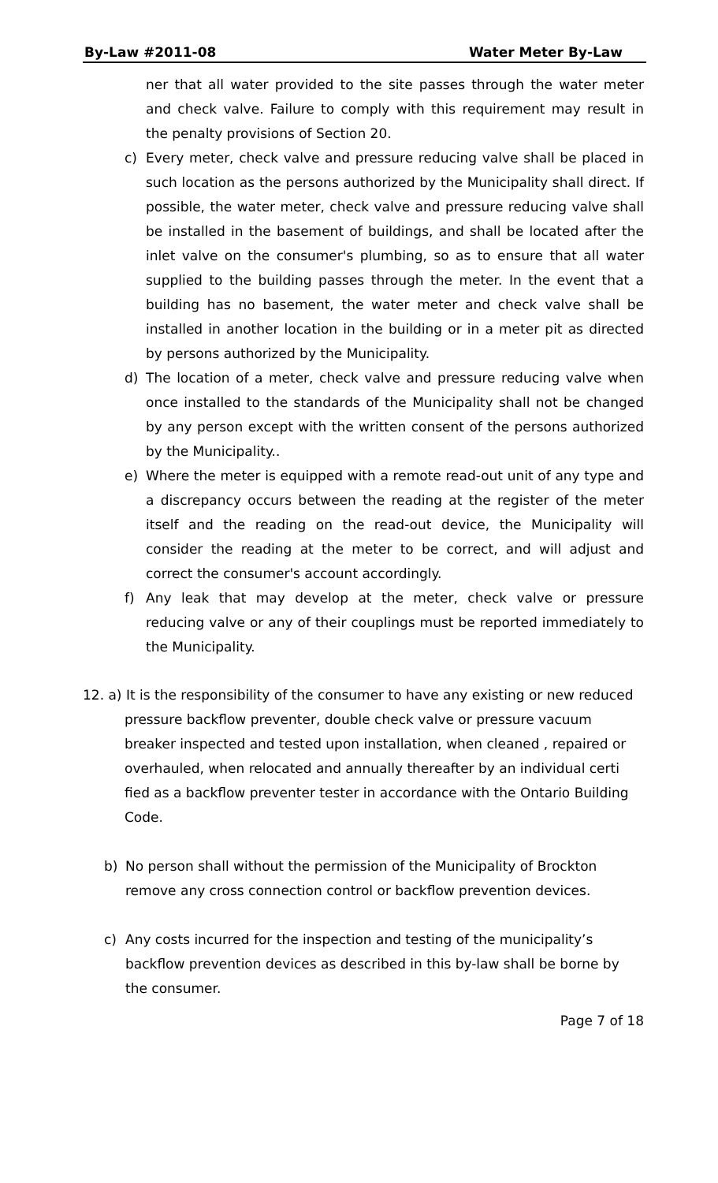By-Law #2011-08 Water Meter By-Law
ner that all water provided to the site passes through the water meter and check valve. Failure to comply with this requirement may result in the penalty provisions of Section 20.
c) Every meter, check valve and pressure reducing valve shall be placed in such location as the persons authorized by the Municipality shall direct. If possible, the water meter, check valve and pressure reducing valve shall be installed in the basement of buildings, and shall be located after the inlet valve on the consumer's plumbing, so as to ensure that all water supplied to the building passes through the meter. In the event that a building has no basement, the water meter and check valve shall be installed in another location in the building or in a meter pit as directed by persons authorized by the Municipality.
d) The location of a meter, check valve and pressure reducing valve when once installed to the standards of the Municipality shall not be changed by any person except with the written consent of the persons authorized by the Municipality..
e) Where the meter is equipped with a remote read-out unit of any type and a discrepancy occurs between the reading at the register of the meter itself and the reading on the read-out device, the Municipality will consider the reading at the meter to be correct, and will adjust and correct the consumer's account accordingly.
f) Any leak that may develop at the meter, check valve or pressure reducing valve or any of their couplings must be reported immediately to the Municipality.
12. a) It is the responsibility of the consumer to have any existing or new reduced
pressure backflow preventer, double check valve or pressure vacuum breaker inspected and tested upon installation, when cleaned , repaired or overhauled, when relocated and annually thereafter by an individual certi fied as a backflow preventer tester in accordance with the Ontario Building Code.
b) No person shall without the permission of the Municipality of Brockton remove any cross connection control or backflow prevention devices.
c) Any costs incurred for the inspection and testing of the municipality’s backflow prevention devices as described in this by-law shall be borne by the consumer.
Page 7 of 18